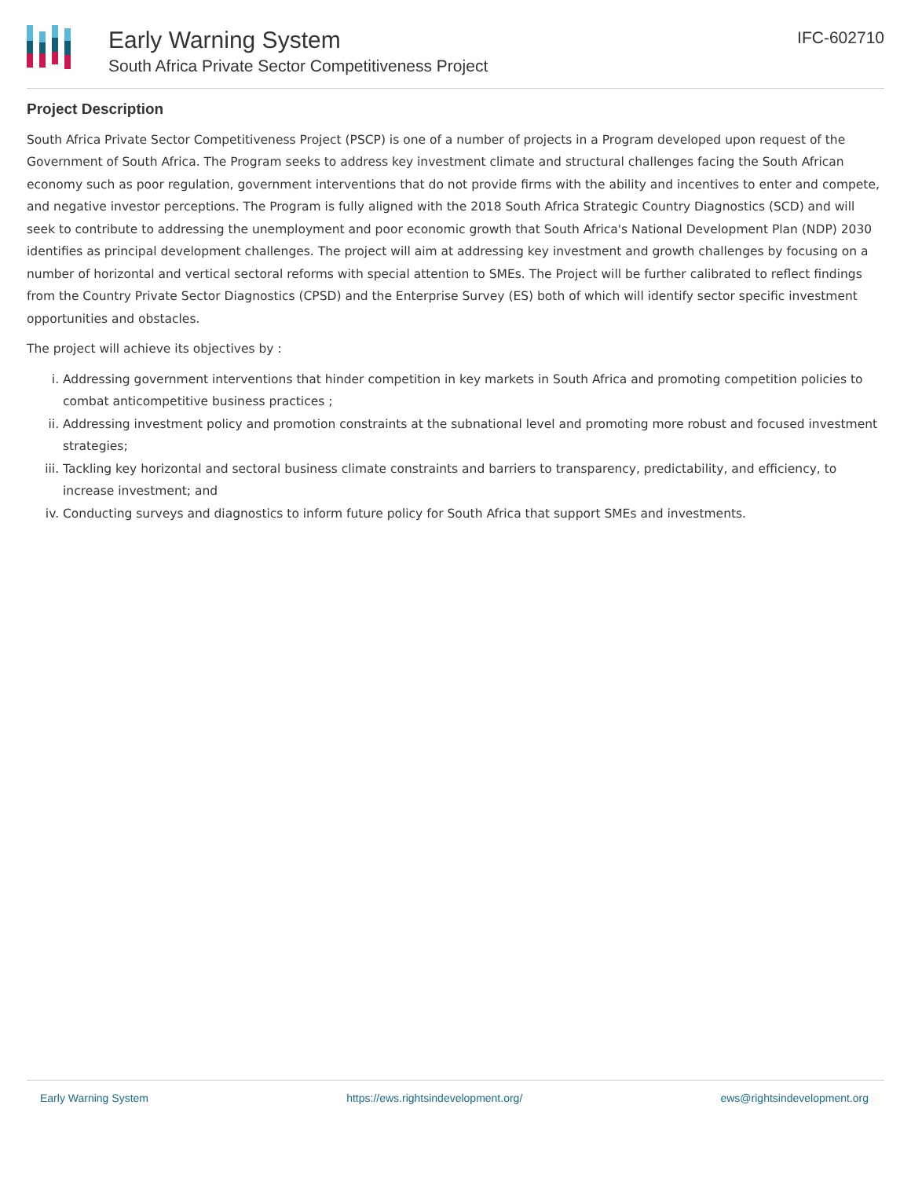Early Warning System
South Africa Private Sector Competitiveness Project
IFC-602710
Project Description
South Africa Private Sector Competitiveness Project (PSCP) is one of a number of projects in a Program developed upon request of the Government of South Africa. The Program seeks to address key investment climate and structural challenges facing the South African economy such as poor regulation, government interventions that do not provide firms with the ability and incentives to enter and compete, and negative investor perceptions. The Program is fully aligned with the 2018 South Africa Strategic Country Diagnostics (SCD) and will seek to contribute to addressing the unemployment and poor economic growth that South Africa's National Development Plan (NDP) 2030 identifies as principal development challenges. The project will aim at addressing key investment and growth challenges by focusing on a number of horizontal and vertical sectoral reforms with special attention to SMEs. The Project will be further calibrated to reflect findings from the Country Private Sector Diagnostics (CPSD) and the Enterprise Survey (ES) both of which will identify sector specific investment opportunities and obstacles.
The project will achieve its objectives by :
i. Addressing government interventions that hinder competition in key markets in South Africa and promoting competition policies to combat anticompetitive business practices ;
ii. Addressing investment policy and promotion constraints at the subnational level and promoting more robust and focused investment strategies;
iii. Tackling key horizontal and sectoral business climate constraints and barriers to transparency, predictability, and efficiency, to increase investment; and
iv. Conducting surveys and diagnostics to inform future policy for South Africa that support SMEs and investments.
Early Warning System https://ews.rightsindevelopment.org/ ews@rightsindevelopment.org